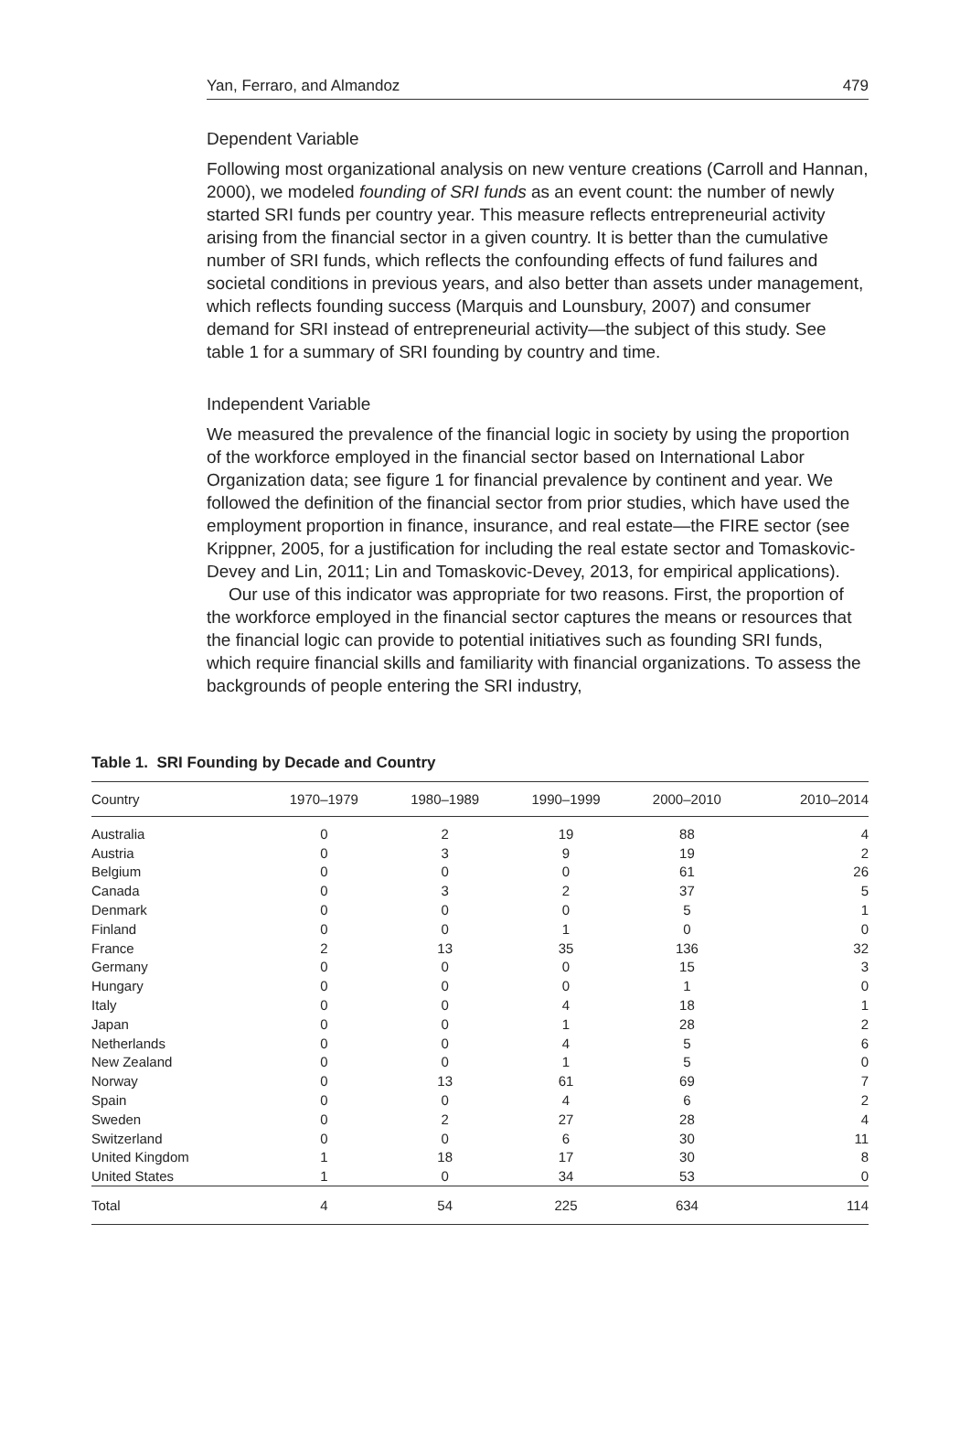Yan, Ferraro, and Almandoz 479
Dependent Variable
Following most organizational analysis on new venture creations (Carroll and Hannan, 2000), we modeled founding of SRI funds as an event count: the number of newly started SRI funds per country year. This measure reflects entrepreneurial activity arising from the financial sector in a given country. It is better than the cumulative number of SRI funds, which reflects the confounding effects of fund failures and societal conditions in previous years, and also better than assets under management, which reflects founding success (Marquis and Lounsbury, 2007) and consumer demand for SRI instead of entrepreneurial activity—the subject of this study. See table 1 for a summary of SRI founding by country and time.
Independent Variable
We measured the prevalence of the financial logic in society by using the proportion of the workforce employed in the financial sector based on International Labor Organization data; see figure 1 for financial prevalence by continent and year. We followed the definition of the financial sector from prior studies, which have used the employment proportion in finance, insurance, and real estate—the FIRE sector (see Krippner, 2005, for a justification for including the real estate sector and Tomaskovic-Devey and Lin, 2011; Lin and Tomaskovic-Devey, 2013, for empirical applications).
Our use of this indicator was appropriate for two reasons. First, the proportion of the workforce employed in the financial sector captures the means or resources that the financial logic can provide to potential initiatives such as founding SRI funds, which require financial skills and familiarity with financial organizations. To assess the backgrounds of people entering the SRI industry,
Table 1. SRI Founding by Decade and Country
| Country | 1970–1979 | 1980–1989 | 1990–1999 | 2000–2010 | 2010–2014 |
| --- | --- | --- | --- | --- | --- |
| Australia | 0 | 2 | 19 | 88 | 4 |
| Austria | 0 | 3 | 9 | 19 | 2 |
| Belgium | 0 | 0 | 0 | 61 | 26 |
| Canada | 0 | 3 | 2 | 37 | 5 |
| Denmark | 0 | 0 | 0 | 5 | 1 |
| Finland | 0 | 0 | 1 | 0 | 0 |
| France | 2 | 13 | 35 | 136 | 32 |
| Germany | 0 | 0 | 0 | 15 | 3 |
| Hungary | 0 | 0 | 0 | 1 | 0 |
| Italy | 0 | 0 | 4 | 18 | 1 |
| Japan | 0 | 0 | 1 | 28 | 2 |
| Netherlands | 0 | 0 | 4 | 5 | 6 |
| New Zealand | 0 | 0 | 1 | 5 | 0 |
| Norway | 0 | 13 | 61 | 69 | 7 |
| Spain | 0 | 0 | 4 | 6 | 2 |
| Sweden | 0 | 2 | 27 | 28 | 4 |
| Switzerland | 0 | 0 | 6 | 30 | 11 |
| United Kingdom | 1 | 18 | 17 | 30 | 8 |
| United States | 1 | 0 | 34 | 53 | 0 |
| Total | 4 | 54 | 225 | 634 | 114 |